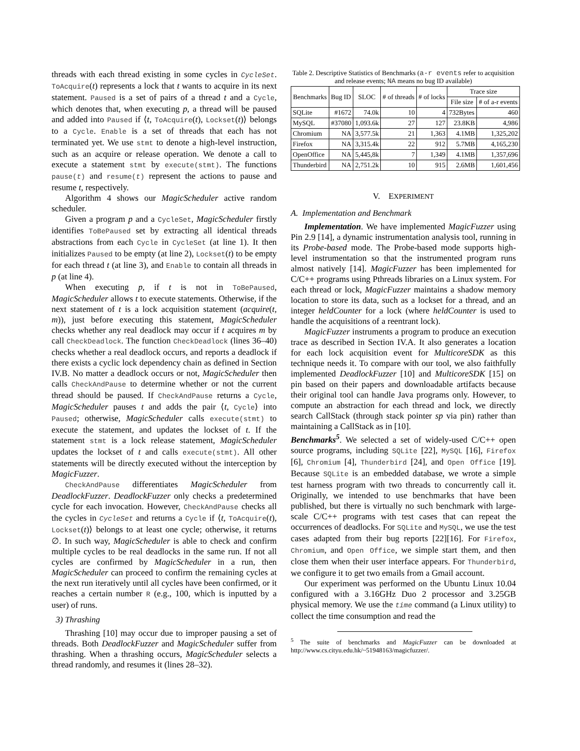threads with each thread existing in some cycles in CycleSet. ToAcquire(t) represents a lock that t wants to acquire in its next statement. Paused is a set of pairs of a thread t and a Cycle, which denotes that, when executing p, a thread will be paused and added into Paused if ⟨t, ToAcquire(t), Lockset(t)⟩ belongs to a Cycle. Enable is a set of threads that each has not terminated yet. We use stmt to denote a high-level instruction, such as an acquire or release operation. We denote a call to execute a statement stmt by execute(stmt). The functions pause(t) and resume(t) represent the actions to pause and resume t, respectively.
Algorithm 4 shows our MagicScheduler active random scheduler.
Given a program p and a CycleSet, MagicScheduler firstly identifies ToBePaused set by extracting all identical threads abstractions from each Cycle in CycleSet (at line 1). It then initializes Paused to be empty (at line 2), Lockset(t) to be empty for each thread t (at line 3), and Enable to contain all threads in p (at line 4).
When executing p, if t is not in ToBePaused, MagicScheduler allows t to execute statements. Otherwise, if the next statement of t is a lock acquisition statement (acquire(t, m)), just before executing this statement, MagicScheduler checks whether any real deadlock may occur if t acquires m by call CheckDeadlock. The function CheckDeadlock (lines 36–40) checks whether a real deadlock occurs, and reports a deadlock if there exists a cyclic lock dependency chain as defined in Section IV.B. No matter a deadlock occurs or not, MagicScheduler then calls CheckAndPause to determine whether or not the current thread should be paused. If CheckAndPause returns a Cycle, MagicScheduler pauses t and adds the pair ⟨t, Cycle⟩ into Paused; otherwise, MagicScheduler calls execute(stmt) to execute the statement, and updates the lockset of t. If the statement stmt is a lock release statement, MagicScheduler updates the lockset of t and calls execute(stmt). All other statements will be directly executed without the interception by MagicFuzzer.
CheckAndPause differentiates MagicScheduler from DeadlockFuzzer. DeadlockFuzzer only checks a predetermined cycle for each invocation. However, CheckAndPause checks all the cycles in CycleSet and returns a Cycle if ⟨t, ToAcquire(t), Lockset(t)⟩ belongs to at least one cycle; otherwise, it returns ∅. In such way, MagicScheduler is able to check and confirm multiple cycles to be real deadlocks in the same run. If not all cycles are confirmed by MagicScheduler in a run, then MagicScheduler can proceed to confirm the remaining cycles at the next run iteratively until all cycles have been confirmed, or it reaches a certain number R (e.g., 100, which is inputted by a user) of runs.
3) Thrashing
Thrashing [10] may occur due to improper pausing a set of threads. Both DeadlockFuzzer and MagicScheduler suffer from thrashing. When a thrashing occurs, MagicScheduler selects a thread randomly, and resumes it (lines 28–32).
Table 2. Descriptive Statistics of Benchmarks (a-r events refer to acquisition and release events; NA means no bug ID available)
| Benchmarks | Bug ID | SLOC | # of threads | # of locks | Trace size | |
| --- | --- | --- | --- | --- | --- | --- |
| | | | | | File size | # of a-r events |
| SQLite | #1672 | 74.0k | 10 | 4 | 732Bytes | 460 |
| MySQL | #37080 | 1,093.6k | 27 | 127 | 23.8KB | 4,986 |
| Chromium | NA | 3,577.5k | 21 | 1,363 | 4.1MB | 1,325,202 |
| Firefox | NA | 3,315.4k | 22 | 912 | 5.7MB | 4,165,230 |
| OpenOffice | NA | 5,445,8k | 7 | 1,349 | 4.1MB | 1,357,696 |
| Thunderbird | NA | 2,751.2k | 10 | 915 | 2.6MB | 1,601,456 |
V. EXPERIMENT
A. Implementation and Benchmark
Implementation. We have implemented MagicFuzzer using Pin 2.9 [14], a dynamic instrumentation analysis tool, running in its Probe-based mode. The Probe-based mode supports high-level instrumentation so that the instrumented program runs almost natively [14]. MagicFuzzer has been implemented for C/C++ programs using Pthreads libraries on a Linux system. For each thread or lock, MagicFuzzer maintains a shadow memory location to store its data, such as a lockset for a thread, and an integer heldCounter for a lock (where heldCounter is used to handle the acquisitions of a reentrant lock).
MagicFuzzer instruments a program to produce an execution trace as described in Section IV.A. It also generates a location for each lock acquisition event for MulticoreSDK as this technique needs it. To compare with our tool, we also faithfully implemented DeadlockFuzzer [10] and MulticoreSDK [15] on pin based on their papers and downloadable artifacts because their original tool can handle Java programs only. However, to compute an abstraction for each thread and lock, we directly search CallStack (through stack pointer sp via pin) rather than maintaining a CallStack as in [10].
Benchmarks<sup>5</sup>. We selected a set of widely-used C/C++ open source programs, including SQLite [22], MySQL [16], Firefox [6], Chromium [4], Thunderbird [24], and Open Office [19]. Because SQLite is an embedded database, we wrote a simple test harness program with two threads to concurrently call it. Originally, we intended to use benchmarks that have been published, but there is virtually no such benchmark with large-scale C/C++ programs with test cases that can repeat the occurrences of deadlocks. For SQLite and MySQL, we use the test cases adapted from their bug reports [22][16]. For Firefox, Chromium, and Open Office, we simple start them, and then close them when their user interface appears. For Thunderbird, we configure it to get two emails from a Gmail account.
Our experiment was performed on the Ubuntu Linux 10.04 configured with a 3.16GHz Duo 2 processor and 3.25GB physical memory. We use the time command (a Linux utility) to collect the time consumption and read the
<sup>5</sup> The suite of benchmarks and MagicFuzzer can be downloaded at http://www.cs.cityu.edu.hk/~51948163/magicfuzzer/.